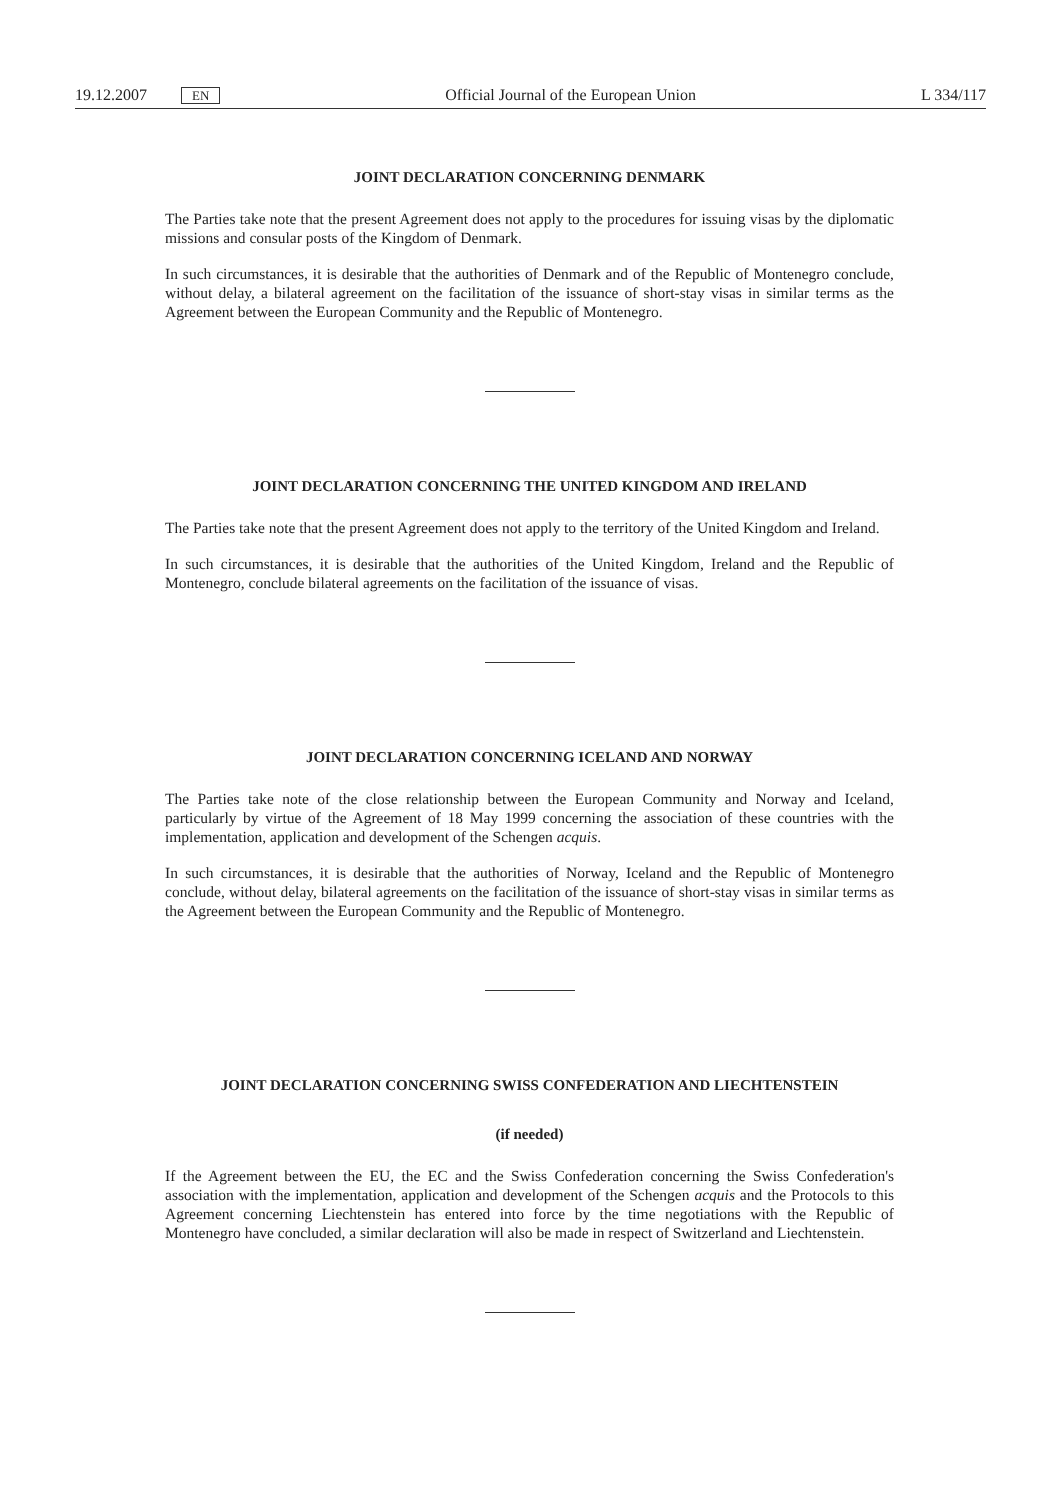19.12.2007 EN
Official Journal of the European Union
L 334/117
JOINT DECLARATION CONCERNING DENMARK
The Parties take note that the present Agreement does not apply to the procedures for issuing visas by the diplomatic missions and consular posts of the Kingdom of Denmark.
In such circumstances, it is desirable that the authorities of Denmark and of the Republic of Montenegro conclude, without delay, a bilateral agreement on the facilitation of the issuance of short-stay visas in similar terms as the Agreement between the European Community and the Republic of Montenegro.
JOINT DECLARATION CONCERNING THE UNITED KINGDOM AND IRELAND
The Parties take note that the present Agreement does not apply to the territory of the United Kingdom and Ireland.
In such circumstances, it is desirable that the authorities of the United Kingdom, Ireland and the Republic of Montenegro, conclude bilateral agreements on the facilitation of the issuance of visas.
JOINT DECLARATION CONCERNING ICELAND AND NORWAY
The Parties take note of the close relationship between the European Community and Norway and Iceland, particularly by virtue of the Agreement of 18 May 1999 concerning the association of these countries with the implementation, application and development of the Schengen acquis.
In such circumstances, it is desirable that the authorities of Norway, Iceland and the Republic of Montenegro conclude, without delay, bilateral agreements on the facilitation of the issuance of short-stay visas in similar terms as the Agreement between the European Community and the Republic of Montenegro.
JOINT DECLARATION CONCERNING SWISS CONFEDERATION AND LIECHTENSTEIN
(if needed)
If the Agreement between the EU, the EC and the Swiss Confederation concerning the Swiss Confederation's association with the implementation, application and development of the Schengen acquis and the Protocols to this Agreement concerning Liechtenstein has entered into force by the time negotiations with the Republic of Montenegro have concluded, a similar declaration will also be made in respect of Switzerland and Liechtenstein.